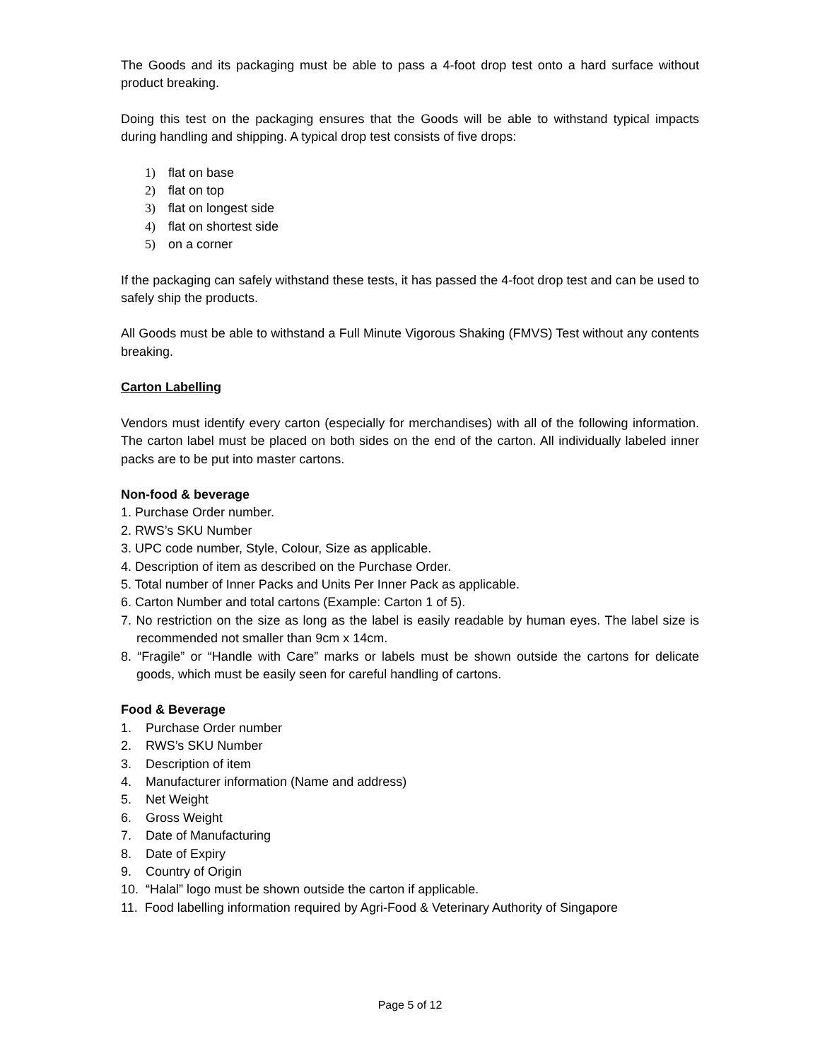The Goods and its packaging must be able to pass a 4-foot drop test onto a hard surface without product breaking.
Doing this test on the packaging ensures that the Goods will be able to withstand typical impacts during handling and shipping. A typical drop test consists of five drops:
1) flat on base
2) flat on top
3) flat on longest side
4) flat on shortest side
5) on a corner
If the packaging can safely withstand these tests, it has passed the 4-foot drop test and can be used to safely ship the products.
All Goods must be able to withstand a Full Minute Vigorous Shaking (FMVS) Test without any contents breaking.
Carton Labelling
Vendors must identify every carton (especially for merchandises) with all of the following information. The carton label must be placed on both sides on the end of the carton. All individually labeled inner packs are to be put into master cartons.
Non-food & beverage
1. Purchase Order number.
2. RWS’s SKU Number
3. UPC code number, Style, Colour, Size as applicable.
4. Description of item as described on the Purchase Order.
5. Total number of Inner Packs and Units Per Inner Pack as applicable.
6. Carton Number and total cartons (Example: Carton 1 of 5).
7. No restriction on the size as long as the label is easily readable by human eyes. The label size is recommended not smaller than 9cm x 14cm.
8. “Fragile” or “Handle with Care” marks or labels must be shown outside the cartons for delicate goods, which must be easily seen for careful handling of cartons.
Food & Beverage
1. Purchase Order number
2. RWS’s SKU Number
3. Description of item
4. Manufacturer information (Name and address)
5. Net Weight
6. Gross Weight
7. Date of Manufacturing
8. Date of Expiry
9. Country of Origin
10. “Halal” logo must be shown outside the carton if applicable.
11. Food labelling information required by Agri-Food & Veterinary Authority of Singapore
Page 5 of 12